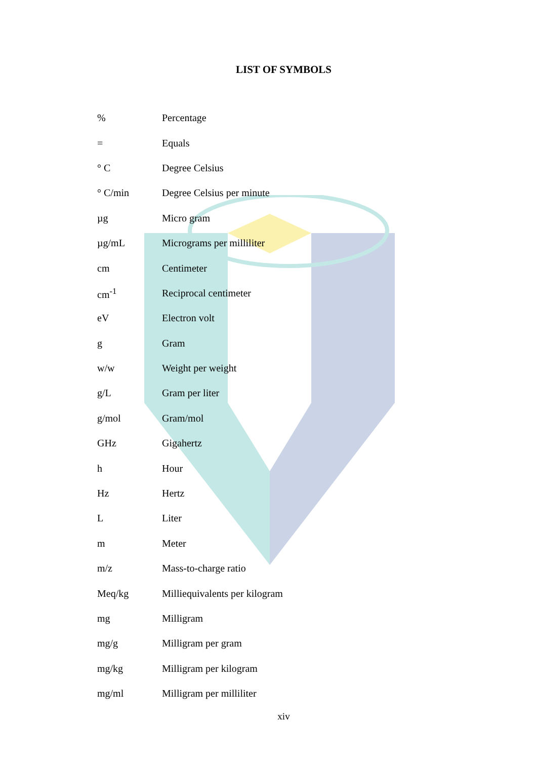LIST OF SYMBOLS
| % | Percentage |
| = | Equals |
| ° C | Degree Celsius |
| ° C/min | Degree Celsius per minute |
| µg | Micro gram |
| µg/mL | Micrograms per milliliter |
| cm | Centimeter |
| cm<sup>-1</sup> | Reciprocal centimeter |
| eV | Electron volt |
| g | Gram |
| w/w | Weight per weight |
| g/L | Gram per liter |
| g/mol | Gram/mol |
| GHz | Gigahertz |
| h | Hour |
| Hz | Hertz |
| L | Liter |
| m | Meter |
| m/z | Mass-to-charge ratio |
| Meq/kg | Milliequivalents per kilogram |
| mg | Milligram |
| mg/g | Milligram per gram |
| mg/kg | Milligram per kilogram |
| mg/ml | Milligram per milliliter |
xiv